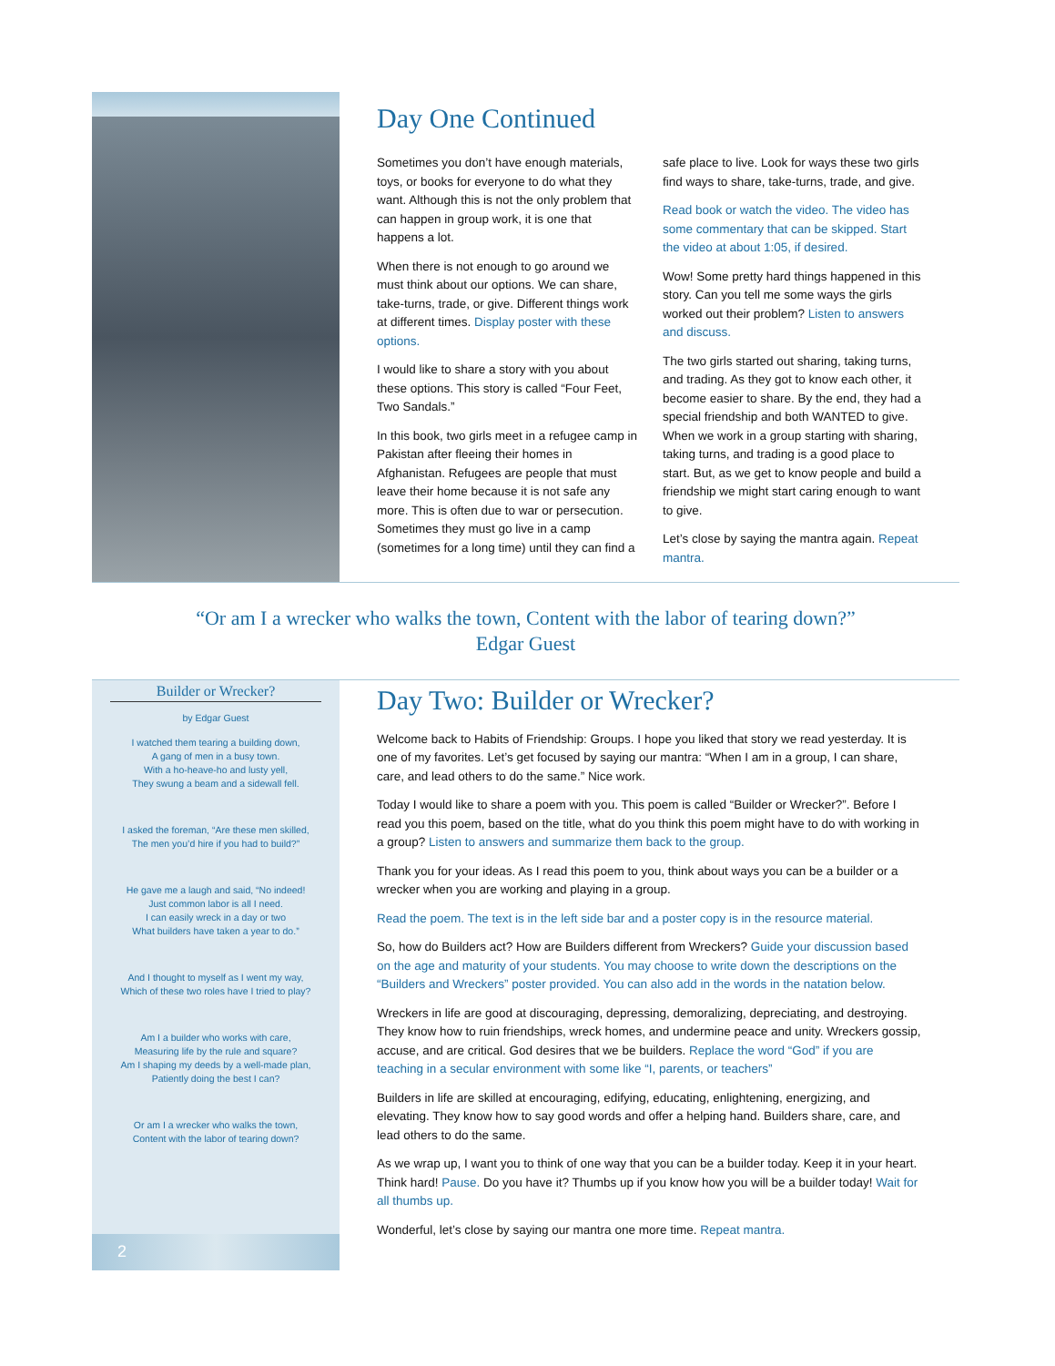Day One Continued
Sometimes you don’t have enough materials, toys, or books for everyone to do what they want. Although this is not the only problem that can happen in group work, it is one that happens a lot.
When there is not enough to go around we must think about our options. We can share, take-turns, trade, or give. Different things work at different times. Display poster with these options.
I would like to share a story with you about these options. This story is called “Four Feet, Two Sandals.”
In this book, two girls meet in a refugee camp in Pakistan after fleeing their homes in Afghanistan. Refugees are people that must leave their home because it is not safe any more. This is often due to war or persecution. Sometimes they must go live in a camp (sometimes for a long time) until they can find a safe place to live. Look for ways these two girls find ways to share, take-turns, trade, and give.
Read book or watch the video. The video has some commentary that can be skipped. Start the video at about 1:05, if desired.
Wow! Some pretty hard things happened in this story. Can you tell me some ways the girls worked out their problem? Listen to answers and discuss.
The two girls started out sharing, taking turns, and trading. As they got to know each other, it become easier to share. By the end, they had a special friendship and both WANTED to give. When we work in a group starting with sharing, taking turns, and trading is a good place to start. But, as we get to know people and build a friendship we might start caring enough to want to give.
Let’s close by saying the mantra again. Repeat mantra.
“Or am I a wrecker who walks the town, Content with the labor of tearing down?”
Edgar Guest
Builder or Wrecker?
by Edgar Guest
I watched them tearing a building down,
A gang of men in a busy town.
With a ho-heave-ho and lusty yell,
They swung a beam and a sidewall fell.
I asked the foreman, “Are these men skilled,
The men you’d hire if you had to build?”
He gave me a laugh and said, “No indeed!
Just common labor is all I need.
I can easily wreck in a day or two
What builders have taken a year to do.”
And I thought to myself as I went my way,
Which of these two roles have I tried to play?
Am I a builder who works with care,
Measuring life by the rule and square?
Am I shaping my deeds by a well-made plan,
Patiently doing the best I can?
Or am I a wrecker who walks the town,
Content with the labor of tearing down?
2
Day Two: Builder or Wrecker?
Welcome back to Habits of Friendship: Groups. I hope you liked that story we read yesterday. It is one of my favorites. Let’s get focused by saying our mantra: “When I am in a group, I can share, care, and lead others to do the same.” Nice work.
Today I would like to share a poem with you. This poem is called “Builder or Wrecker?”. Before I read you this poem, based on the title, what do you think this poem might have to do with working in a group? Listen to answers and summarize them back to the group.
Thank you for your ideas. As I read this poem to you, think about ways you can be a builder or a wrecker when you are working and playing in a group.
Read the poem. The text is in the left side bar and a poster copy is in the resource material.
So, how do Builders act? How are Builders different from Wreckers? Guide your discussion based on the age and maturity of your students. You may choose to write down the descriptions on the “Builders and Wreckers” poster provided. You can also add in the words in the natation below.
Wreckers in life are good at discouraging, depressing, demoralizing, depreciating, and destroying. They know how to ruin friendships, wreck homes, and undermine peace and unity. Wreckers gossip, accuse, and are critical. God desires that we be builders. Replace the word “God” if you are teaching in a secular environment with some like “I, parents, or teachers”
Builders in life are skilled at encouraging, edifying, educating, enlightening, energizing, and elevating. They know how to say good words and offer a helping hand. Builders share, care, and lead others to do the same.
As we wrap up, I want you to think of one way that you can be a builder today. Keep it in your heart. Think hard! Pause. Do you have it? Thumbs up if you know how you will be a builder today! Wait for all thumbs up.
Wonderful, let’s close by saying our mantra one more time. Repeat mantra.